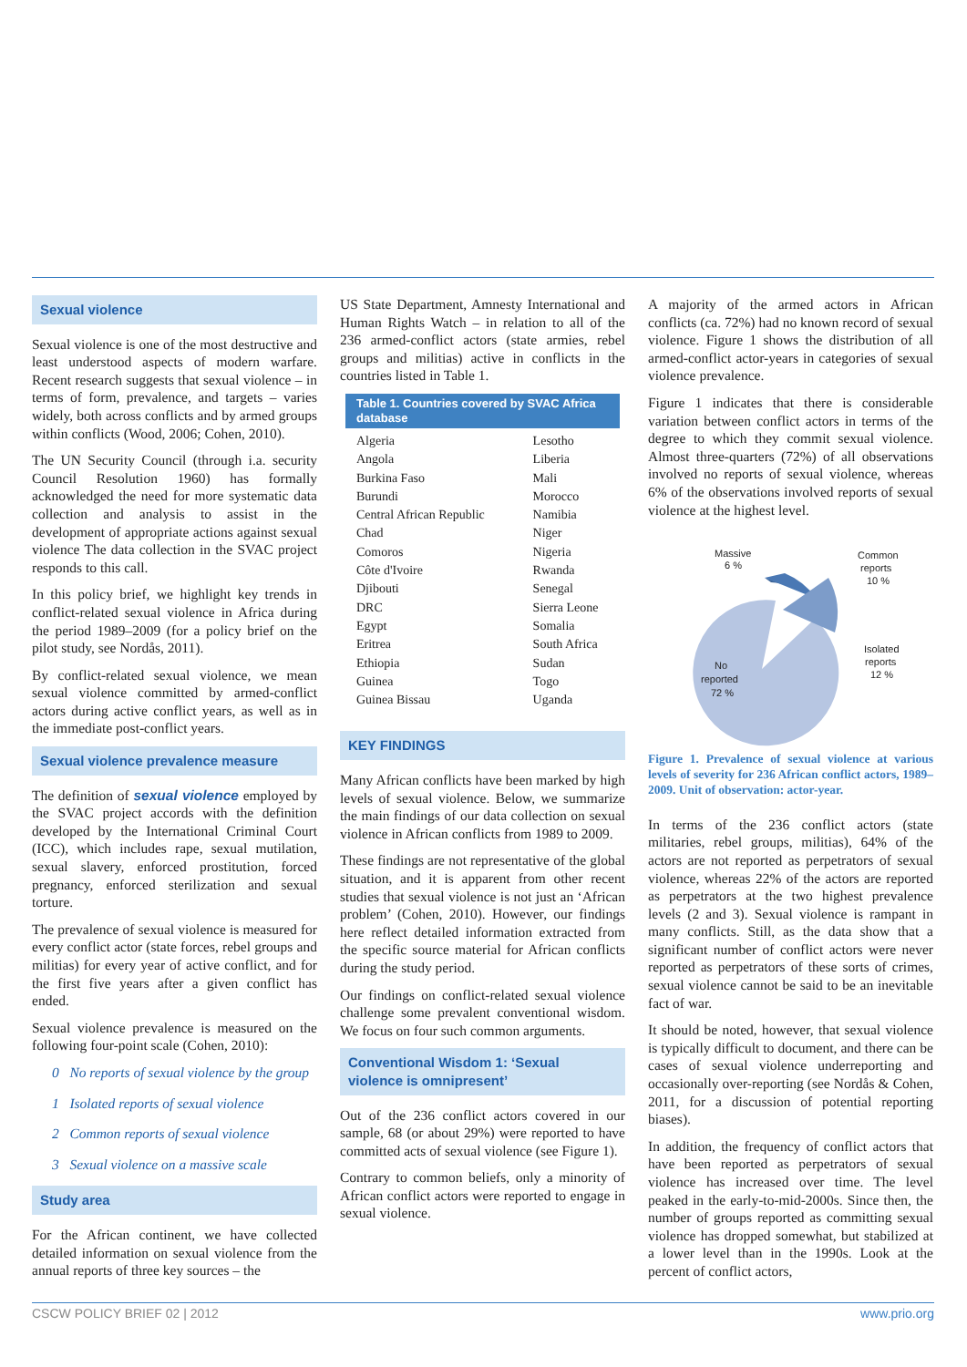Sexual violence
Sexual violence is one of the most destructive and least understood aspects of modern warfare. Recent research suggests that sexual violence – in terms of form, prevalence, and targets – varies widely, both across conflicts and by armed groups within conflicts (Wood, 2006; Cohen, 2010).
The UN Security Council (through i.a. security Council Resolution 1960) has formally acknowledged the need for more systematic data collection and analysis to assist in the development of appropriate actions against sexual violence The data collection in the SVAC project responds to this call.
In this policy brief, we highlight key trends in conflict-related sexual violence in Africa during the period 1989–2009 (for a policy brief on the pilot study, see Nordås, 2011).
By conflict-related sexual violence, we mean sexual violence committed by armed-conflict actors during active conflict years, as well as in the immediate post-conflict years.
Sexual violence prevalence measure
The definition of sexual violence employed by the SVAC project accords with the definition developed by the International Criminal Court (ICC), which includes rape, sexual mutilation, sexual slavery, enforced prostitution, forced pregnancy, enforced sterilization and sexual torture.
The prevalence of sexual violence is measured for every conflict actor (state forces, rebel groups and militias) for every year of active conflict, and for the first five years after a given conflict has ended.
Sexual violence prevalence is measured on the following four-point scale (Cohen, 2010):
0 No reports of sexual violence by the group
1 Isolated reports of sexual violence
2 Common reports of sexual violence
3 Sexual violence on a massive scale
Study area
For the African continent, we have collected detailed information on sexual violence from the annual reports of three key sources – the
US State Department, Amnesty International and Human Rights Watch – in relation to all of the 236 armed-conflict actors (state armies, rebel groups and militias) active in conflicts in the countries listed in Table 1.
Table 1. Countries covered by SVAC Africa database
| Algeria | Lesotho |
| Angola | Liberia |
| Burkina Faso | Mali |
| Burundi | Morocco |
| Central African Republic | Namibia |
| Chad | Niger |
| Comoros | Nigeria |
| Côte d'Ivoire | Rwanda |
| Djibouti | Senegal |
| DRC | Sierra Leone |
| Egypt | Somalia |
| Eritrea | South Africa |
| Ethiopia | Sudan |
| Guinea | Togo |
| Guinea Bissau | Uganda |
KEY FINDINGS
Many African conflicts have been marked by high levels of sexual violence. Below, we summarize the main findings of our data collection on sexual violence in African conflicts from 1989 to 2009.
These findings are not representative of the global situation, and it is apparent from other recent studies that sexual violence is not just an ‘African problem’ (Cohen, 2010). However, our findings here reflect detailed information extracted from the specific source material for African conflicts during the study period.
Our findings on conflict-related sexual violence challenge some prevalent conventional wisdom. We focus on four such common arguments.
Conventional Wisdom 1: ‘Sexual violence is omnipresent’
Out of the 236 conflict actors covered in our sample, 68 (or about 29%) were reported to have committed acts of sexual violence (see Figure 1).
Contrary to common beliefs, only a minority of African conflict actors were reported to engage in sexual violence.
A majority of the armed actors in African conflicts (ca. 72%) had no known record of sexual violence. Figure 1 shows the distribution of all armed-conflict actor-years in categories of sexual violence prevalence.
Figure 1 indicates that there is considerable variation between conflict actors in terms of the degree to which they commit sexual violence. Almost three-quarters (72%) of all observations involved no reports of sexual violence, whereas 6% of the observations involved reports of sexual violence at the highest level.
Massive
6 %
Common
reports
10 %
Isolated
reports
12 %
No
reported
72 %
Figure 1. Prevalence of sexual violence at various levels of severity for 236 African conflict actors, 1989–2009. Unit of observation: actor-year.
In terms of the 236 conflict actors (state militaries, rebel groups, militias), 64% of the actors are not reported as perpetrators of sexual violence, whereas 22% of the actors are reported as perpetrators at the two highest prevalence levels (2 and 3). Sexual violence is rampant in many conflicts. Still, as the data show that a significant number of conflict actors were never reported as perpetrators of these sorts of crimes, sexual violence cannot be said to be an inevitable fact of war.
It should be noted, however, that sexual violence is typically difficult to document, and there can be cases of sexual violence underreporting and occasionally over-reporting (see Nordås & Cohen, 2011, for a discussion of potential reporting biases).
In addition, the frequency of conflict actors that have been reported as perpetrators of sexual violence has increased over time. The level peaked in the early-to-mid-2000s. Since then, the number of groups reported as committing sexual violence has dropped somewhat, but stabilized at a lower level than in the 1990s. Look at the percent of conflict actors,
CSCW POLICY BRIEF 02 | 2012 www.prio.org